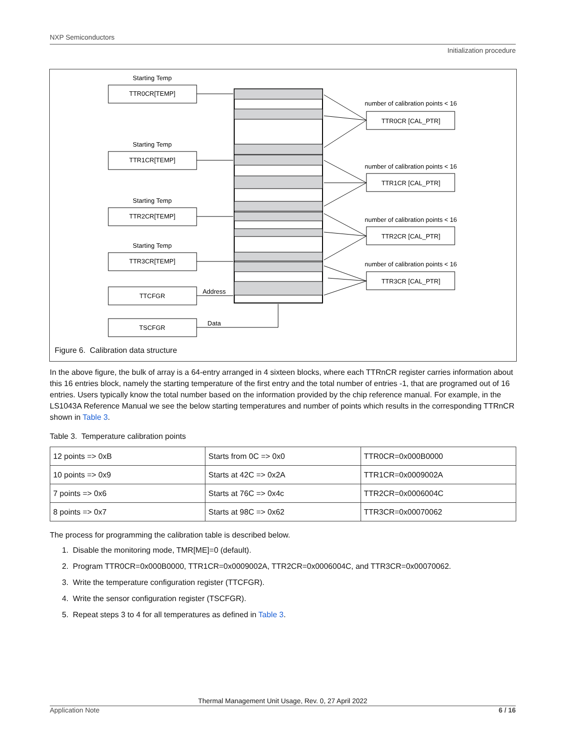NXP Semiconductors
Initialization procedure
Starting Temp
TTR0CR[TEMP]
Starting Temp
TTR1CR[TEMP]
Starting Temp
TTR2CR[TEMP]
Starting Temp
TTR3CR[TEMP]
TTCFGR
TSCFGR
Address
Data
number of calibration points < 16
TTR0CR [CAL_PTR]
number of calibration points < 16
TTR1CR [CAL_PTR]
number of calibration points < 16
TTR2CR [CAL_PTR]
number of calibration points < 16
TTR3CR [CAL_PTR]
Figure 6. Calibration data structure
In the above figure, the bulk of array is a 64-entry arranged in 4 sixteen blocks, where each TTRnCR register carries information about this 16 entries block, namely the starting temperature of the first entry and the total number of entries -1, that are programed out of 16 entries. Users typically know the total number based on the information provided by the chip reference manual. For example, in the LS1043A Reference Manual we see the below starting temperatures and number of points which results in the corresponding TTRnCR shown in Table 3.
Table 3. Temperature calibration points
| 12 points => 0xB | Starts from 0C => 0x0 | TTR0CR=0x000B0000 |
| 10 points => 0x9 | Starts at 42C => 0x2A | TTR1CR=0x0009002A |
| 7 points => 0x6 | Starts at 76C => 0x4c | TTR2CR=0x0006004C |
| 8 points => 0x7 | Starts at 98C => 0x62 | TTR3CR=0x00070062 |
The process for programming the calibration table is described below.
1. Disable the monitoring mode, TMR[ME]=0 (default).
2. Program TTR0CR=0x000B0000, TTR1CR=0x0009002A, TTR2CR=0x0006004C, and TTR3CR=0x00070062.
3. Write the temperature configuration register (TTCFGR).
4. Write the sensor configuration register (TSCFGR).
5. Repeat steps 3 to 4 for all temperatures as defined in Table 3.
Thermal Management Unit Usage, Rev. 0, 27 April 2022
Application Note 6 / 16